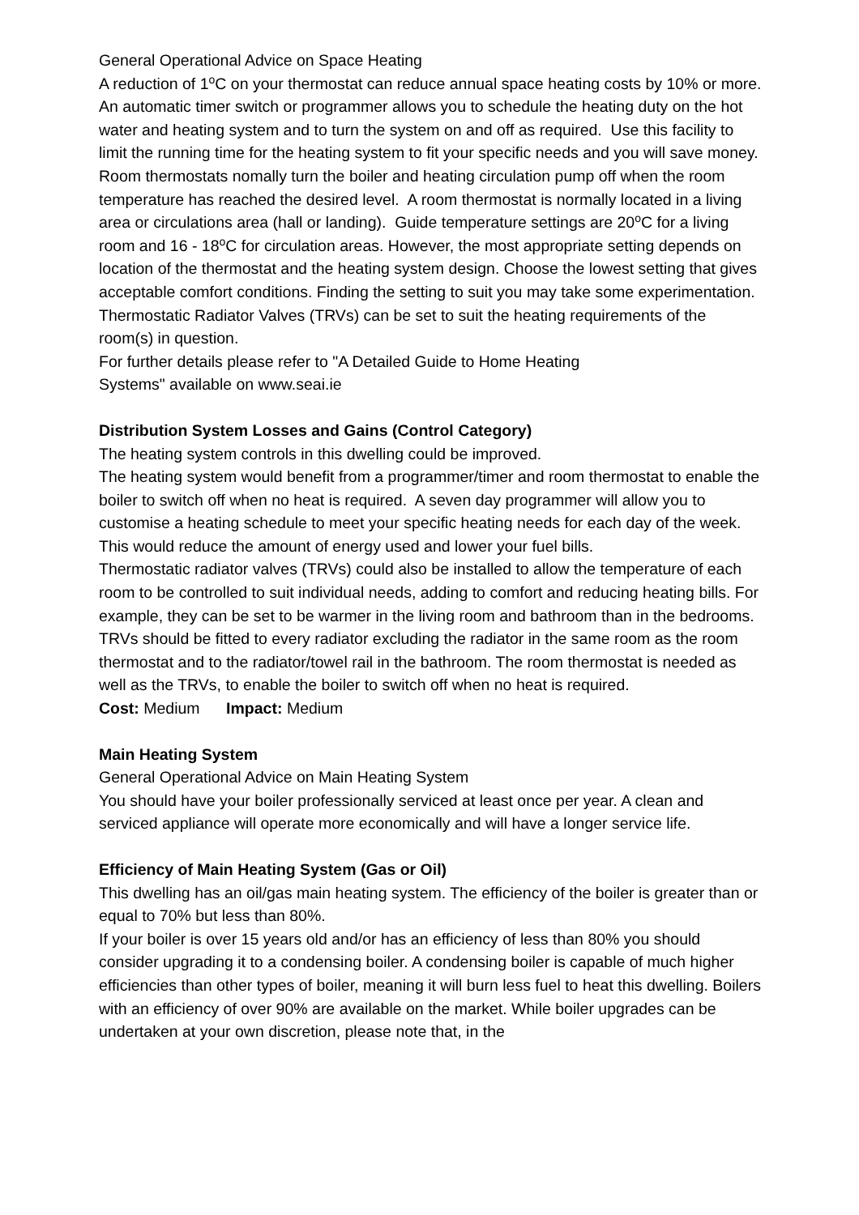General Operational Advice on Space Heating
A reduction of 1<sup>o</sup>C on your thermostat can reduce annual space heating costs by 10% or more. An automatic timer switch or programmer allows you to schedule the heating duty on the hot water and heating system and to turn the system on and off as required. Use this facility to limit the running time for the heating system to fit your specific needs and you will save money.
Room thermostats nomally turn the boiler and heating circulation pump off when the room temperature has reached the desired level. A room thermostat is normally located in a living area or circulations area (hall or landing). Guide temperature settings are 20<sup>o</sup>C for a living room and 16 - 18<sup>o</sup>C for circulation areas. However, the most appropriate setting depends on location of the thermostat and the heating system design. Choose the lowest setting that gives acceptable comfort conditions. Finding the setting to suit you may take some experimentation.
Thermostatic Radiator Valves (TRVs) can be set to suit the heating requirements of the room(s) in question.
For further details please refer to "A Detailed Guide to Home Heating
Systems" available on www.seai.ie
Distribution System Losses and Gains (Control Category)
The heating system controls in this dwelling could be improved.
The heating system would benefit from a programmer/timer and room thermostat to enable the boiler to switch off when no heat is required. A seven day programmer will allow you to customise a heating schedule to meet your specific heating needs for each day of the week. This would reduce the amount of energy used and lower your fuel bills.
Thermostatic radiator valves (TRVs) could also be installed to allow the temperature of each room to be controlled to suit individual needs, adding to comfort and reducing heating bills. For example, they can be set to be warmer in the living room and bathroom than in the bedrooms. TRVs should be fitted to every radiator excluding the radiator in the same room as the room thermostat and to the radiator/towel rail in the bathroom. The room thermostat is needed as well as the TRVs, to enable the boiler to switch off when no heat is required.
Cost: Medium Impact: Medium
Main Heating System
General Operational Advice on Main Heating System
You should have your boiler professionally serviced at least once per year. A clean and serviced appliance will operate more economically and will have a longer service life.
Efficiency of Main Heating System (Gas or Oil)
This dwelling has an oil/gas main heating system. The efficiency of the boiler is greater than or equal to 70% but less than 80%.
If your boiler is over 15 years old and/or has an efficiency of less than 80% you should consider upgrading it to a condensing boiler. A condensing boiler is capable of much higher efficiencies than other types of boiler, meaning it will burn less fuel to heat this dwelling. Boilers with an efficiency of over 90% are available on the market. While boiler upgrades can be undertaken at your own discretion, please note that, in the